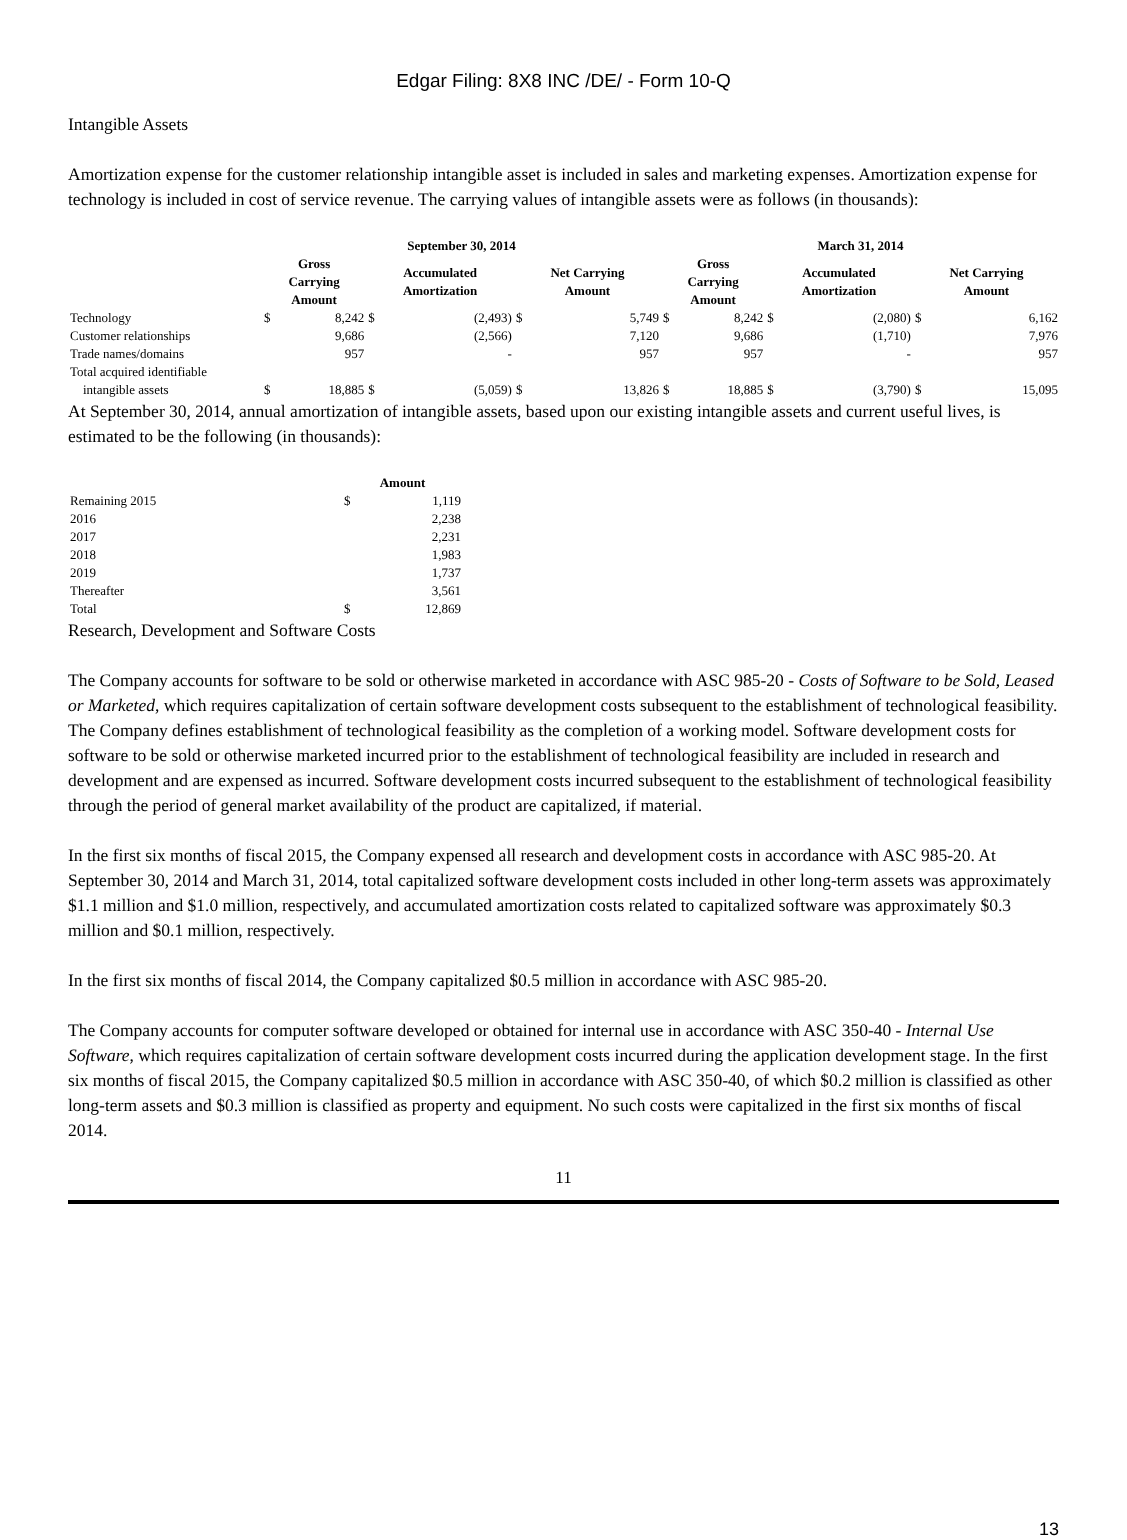Edgar Filing: 8X8 INC /DE/ - Form 10-Q
Intangible Assets
Amortization expense for the customer relationship intangible asset is included in sales and marketing expenses. Amortization expense for technology is included in cost of service revenue. The carrying values of intangible assets were as follows (in thousands):
| | September 30, 2014 | | | | | | March 31, 2014 | | | | | |
| --- | --- | --- | --- | --- | --- | --- | --- | --- | --- | --- | --- | --- |
| | Gross Carrying Amount | | Accumulated Amortization | | Net Carrying Amount | | Gross Carrying Amount | | Accumulated Amortization | | Net Carrying Amount | |
| Technology | $ | 8,242 | $ | (2,493) | $ | 5,749 | $ | 8,242 | $ | (2,080) | $ | 6,162 |
| Customer relationships | | 9,686 | | (2,566) | | 7,120 | | 9,686 | | (1,710) | | 7,976 |
| Trade names/domains | | 957 | | - | | 957 | | 957 | | - | | 957 |
| Total acquired identifiable intangible assets | $ | 18,885 | $ | (5,059) | $ | 13,826 | $ | 18,885 | $ | (3,790) | $ | 15,095 |
At September 30, 2014, annual amortization of intangible assets, based upon our existing intangible assets and current useful lives, is estimated to be the following (in thousands):
| | Amount | |
| --- | --- | --- |
| Remaining 2015 | $ | 1,119 |
| 2016 | | 2,238 |
| 2017 | | 2,231 |
| 2018 | | 1,983 |
| 2019 | | 1,737 |
| Thereafter | | 3,561 |
| Total | $ | 12,869 |
Research, Development and Software Costs
The Company accounts for software to be sold or otherwise marketed in accordance with ASC 985-20 - Costs of Software to be Sold, Leased or Marketed, which requires capitalization of certain software development costs subsequent to the establishment of technological feasibility. The Company defines establishment of technological feasibility as the completion of a working model. Software development costs for software to be sold or otherwise marketed incurred prior to the establishment of technological feasibility are included in research and development and are expensed as incurred. Software development costs incurred subsequent to the establishment of technological feasibility through the period of general market availability of the product are capitalized, if material.
In the first six months of fiscal 2015, the Company expensed all research and development costs in accordance with ASC 985-20. At September 30, 2014 and March 31, 2014, total capitalized software development costs included in other long-term assets was approximately $1.1 million and $1.0 million, respectively, and accumulated amortization costs related to capitalized software was approximately $0.3 million and $0.1 million, respectively.
In the first six months of fiscal 2014, the Company capitalized $0.5 million in accordance with ASC 985-20.
The Company accounts for computer software developed or obtained for internal use in accordance with ASC 350-40 - Internal Use Software, which requires capitalization of certain software development costs incurred during the application development stage. In the first six months of fiscal 2015, the Company capitalized $0.5 million in accordance with ASC 350-40, of which $0.2 million is classified as other long-term assets and $0.3 million is classified as property and equipment. No such costs were capitalized in the first six months of fiscal 2014.
11
13